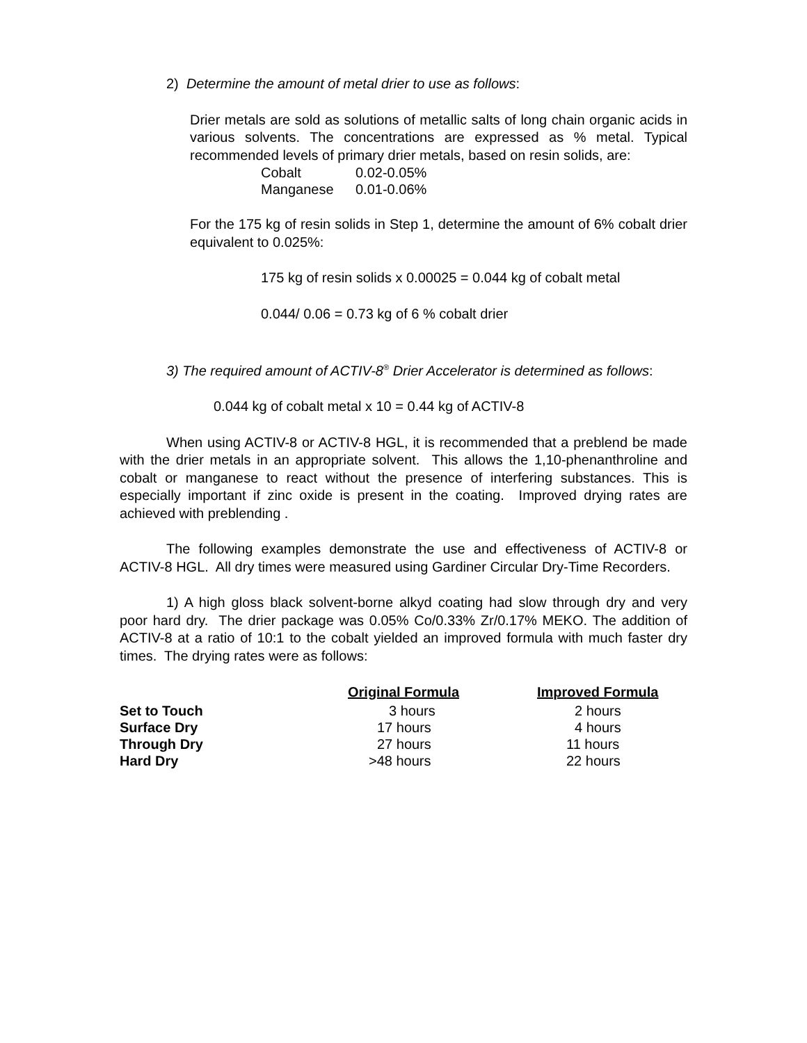2) Determine the amount of metal drier to use as follows:
Drier metals are sold as solutions of metallic salts of long chain organic acids in various solvents. The concentrations are expressed as % metal. Typical recommended levels of primary drier metals, based on resin solids, are:
| Cobalt | 0.02-0.05% |
| Manganese | 0.01-0.06% |
For the 175 kg of resin solids in Step 1, determine the amount of 6% cobalt drier equivalent to 0.025%:
175 kg of resin solids x 0.00025 = 0.044 kg of cobalt metal
0.044/ 0.06 = 0.73 kg of 6 % cobalt drier
3) The required amount of ACTIV-8<sup>®</sup> Drier Accelerator is determined as follows:
0.044 kg of cobalt metal x 10 = 0.44 kg of ACTIV-8
When using ACTIV-8 or ACTIV-8 HGL, it is recommended that a preblend be made with the drier metals in an appropriate solvent. This allows the 1,10-phenanthroline and cobalt or manganese to react without the presence of interfering substances. This is especially important if zinc oxide is present in the coating. Improved drying rates are achieved with preblending .
The following examples demonstrate the use and effectiveness of ACTIV-8 or ACTIV-8 HGL. All dry times were measured using Gardiner Circular Dry-Time Recorders.
1) A high gloss black solvent-borne alkyd coating had slow through dry and very poor hard dry. The drier package was 0.05% Co/0.33% Zr/0.17% MEKO. The addition of ACTIV-8 at a ratio of 10:1 to the cobalt yielded an improved formula with much faster dry times. The drying rates were as follows:
| | Original Formula | Improved Formula |
| --- | --- | --- |
| Set to Touch | 3 hours | 2 hours |
| Surface Dry | 17 hours | 4 hours |
| Through Dry | 27 hours | 11 hours |
| Hard Dry | >48 hours | 22 hours |